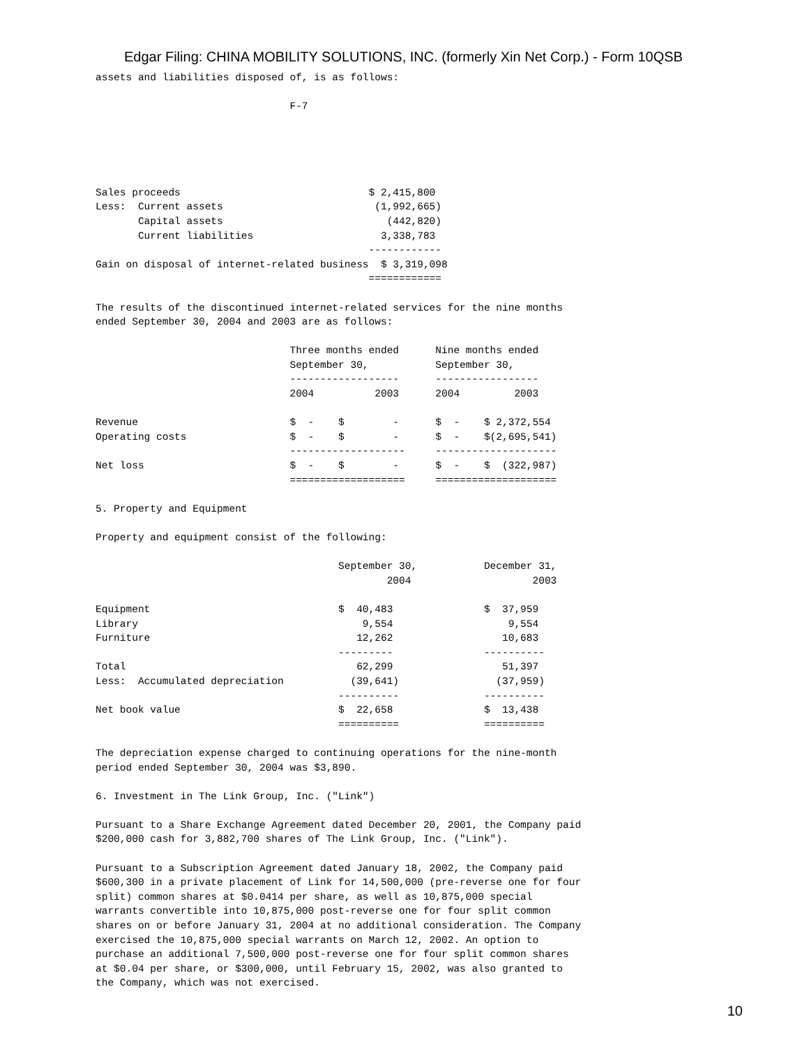Edgar Filing: CHINA MOBILITY SOLUTIONS, INC. (formerly Xin Net Corp.) - Form 10QSB
assets and liabilities disposed of, is as follows:

                                F-7





Sales proceeds                               $ 2,415,800
Less:  Current assets                         (1,992,665)
       Capital assets                           (442,820)
       Current liabilities                     3,338,783
                                             ------------
Gain on disposal of internet-related business  $ 3,319,098
                                             ============

The results of the discontinued internet-related services for the nine months
ended September 30, 2004 and 2003 are as follows:

                                Three months ended      Nine months ended
                                September 30,           September 30,
                                ------------------      -----------------
                                2004          2003      2004         2003

Revenue                         $  -    $        -      $  -    $ 2,372,554
Operating costs                 $  -    $        -      $  -    $(2,695,541)
                                -------------------     --------------------
Net loss                        $  -    $        -      $  -    $  (322,987)
                                ===================     ====================

5. Property and Equipment

Property and equipment consist of the following:

                                        September 30,           December 31,
                                                2004                    2003

Equipment                               $  40,483               $  37,959
Library                                     9,554                   9,554
Furniture                                  12,262                  10,683
                                        ---------               ----------
Total                                      62,299                  51,397
Less:  Accumulated depreciation           (39,641)                (37,959)
                                        ----------              ----------
Net book value                          $  22,658               $  13,438
                                        ==========              ==========

The depreciation expense charged to continuing operations for the nine-month
period ended September 30, 2004 was $3,890.

6. Investment in The Link Group, Inc. ("Link")

Pursuant to a Share Exchange Agreement dated December 20, 2001, the Company paid
$200,000 cash for 3,882,700 shares of The Link Group, Inc. ("Link").

Pursuant to a Subscription Agreement dated January 18, 2002, the Company paid
$600,300 in a private placement of Link for 14,500,000 (pre-reverse one for four
split) common shares at $0.0414 per share, as well as 10,875,000 special
warrants convertible into 10,875,000 post-reverse one for four split common
shares on or before January 31, 2004 at no additional consideration. The Company
exercised the 10,875,000 special warrants on March 12, 2002. An option to
purchase an additional 7,500,000 post-reverse one for four split common shares
at $0.04 per share, or $300,000, until February 15, 2002, was also granted to
the Company, which was not exercised.
10